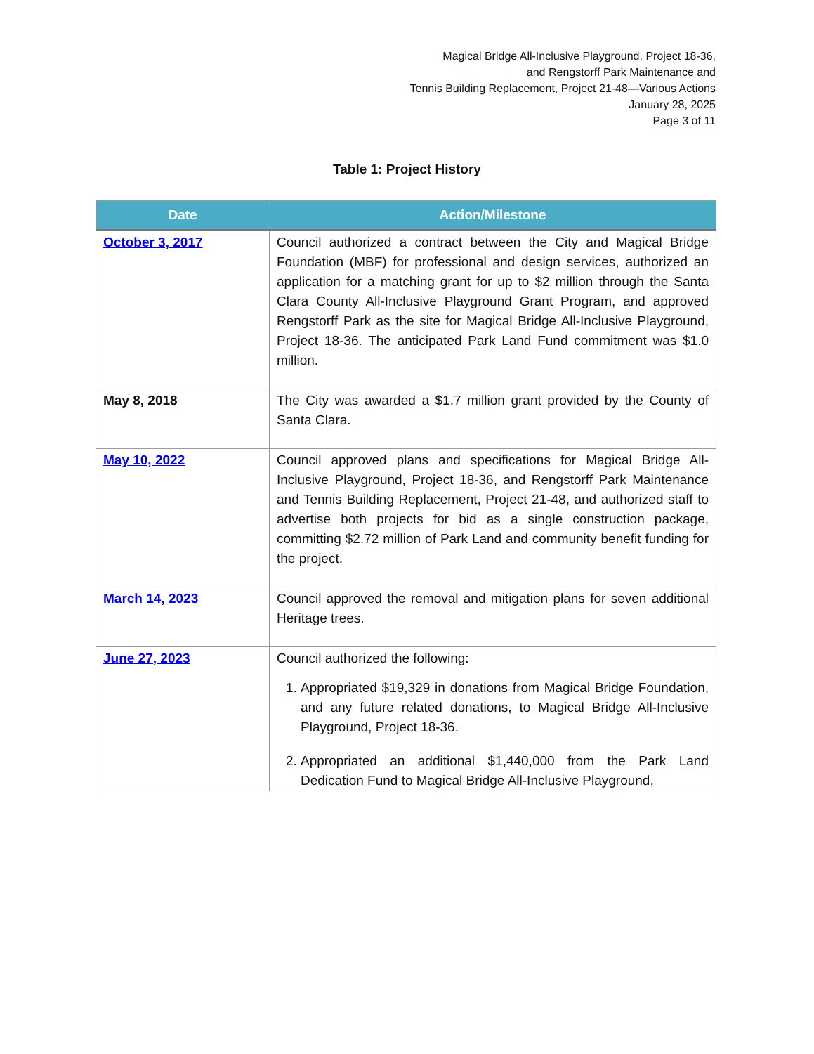Magical Bridge All-Inclusive Playground, Project 18-36,
and Rengstorff Park Maintenance and
Tennis Building Replacement, Project 21-48—Various Actions
January 28, 2025
Page 3 of 11
Table 1: Project History
| Date | Action/Milestone |
| --- | --- |
| October 3, 2017 | Council authorized a contract between the City and Magical Bridge Foundation (MBF) for professional and design services, authorized an application for a matching grant for up to $2 million through the Santa Clara County All-Inclusive Playground Grant Program, and approved Rengstorff Park as the site for Magical Bridge All-Inclusive Playground, Project 18-36. The anticipated Park Land Fund commitment was $1.0 million. |
| May 8, 2018 | The City was awarded a $1.7 million grant provided by the County of Santa Clara. |
| May 10, 2022 | Council approved plans and specifications for Magical Bridge All-Inclusive Playground, Project 18-36, and Rengstorff Park Maintenance and Tennis Building Replacement, Project 21-48, and authorized staff to advertise both projects for bid as a single construction package, committing $2.72 million of Park Land and community benefit funding for the project. |
| March 14, 2023 | Council approved the removal and mitigation plans for seven additional Heritage trees. |
| June 27, 2023 | Council authorized the following: 1. Appropriated $19,329 in donations from Magical Bridge Foundation, and any future related donations, to Magical Bridge All-Inclusive Playground, Project 18-36. 2. Appropriated an additional $1,440,000 from the Park Land Dedication Fund to Magical Bridge All-Inclusive Playground, |